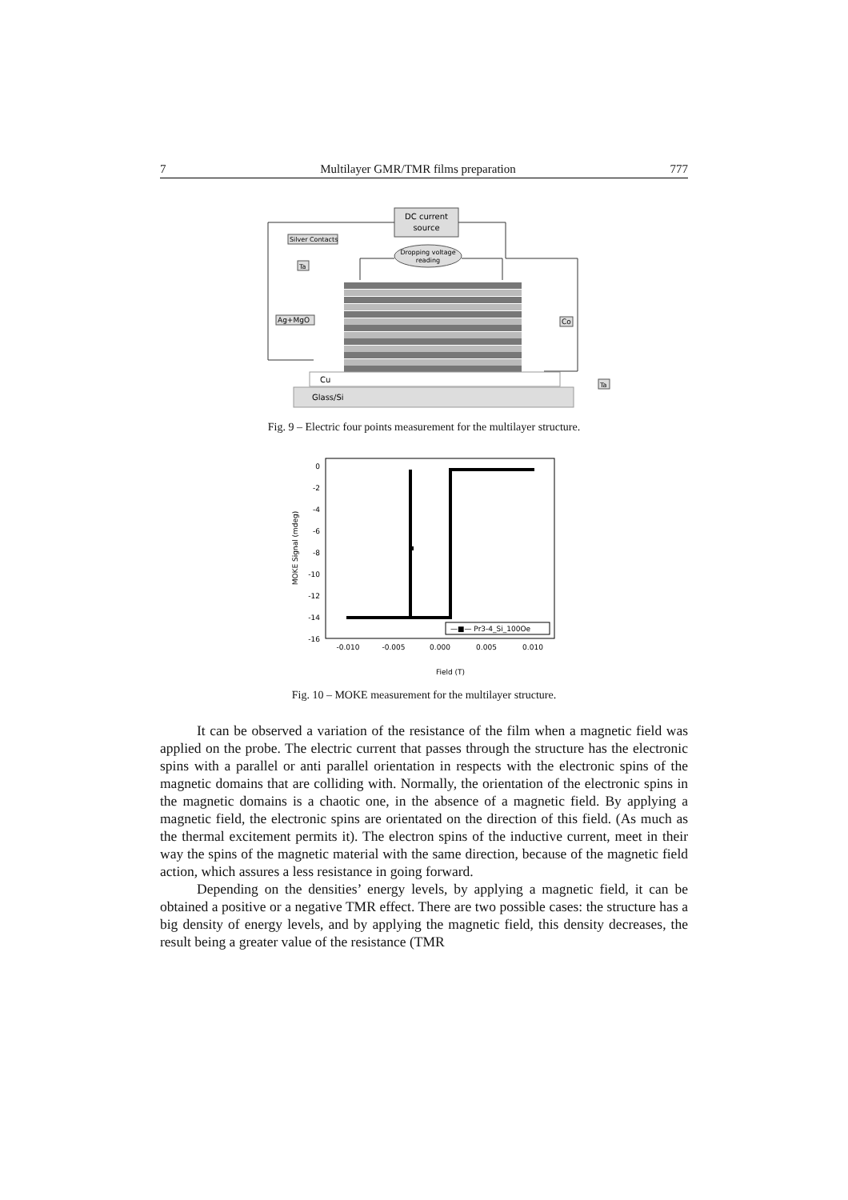7 Multilayer GMR/TMR films preparation 777
DC current
source
Dropping voltage
reading
Silver Contacts
Ta
Ag+MgO
Co
Ta
Cu
Glass/Si
Fig. 9 – Electric four points measurement for the multilayer structure.
0
-2
-4
-6
-8
-10
-12
-14
-16
-0.010
-0.005
0.000
0.005
0.010
Field (T)
MOKE Signal (mdeg)
—■— Pr3-4_Si_100Oe
Fig. 10 – MOKE measurement for the multilayer structure.
It can be observed a variation of the resistance of the film when a magnetic field was applied on the probe. The electric current that passes through the structure has the electronic spins with a parallel or anti parallel orientation in respects with the electronic spins of the magnetic domains that are colliding with. Normally, the orientation of the electronic spins in the magnetic domains is a chaotic one, in the absence of a magnetic field. By applying a magnetic field, the electronic spins are orientated on the direction of this field. (As much as the thermal excitement permits it). The electron spins of the inductive current, meet in their way the spins of the magnetic material with the same direction, because of the magnetic field action, which assures a less resistance in going forward.
Depending on the densities’ energy levels, by applying a magnetic field, it can be obtained a positive or a negative TMR effect. There are two possible cases: the structure has a big density of energy levels, and by applying the magnetic field, this density decreases, the result being a greater value of the resistance (TMR